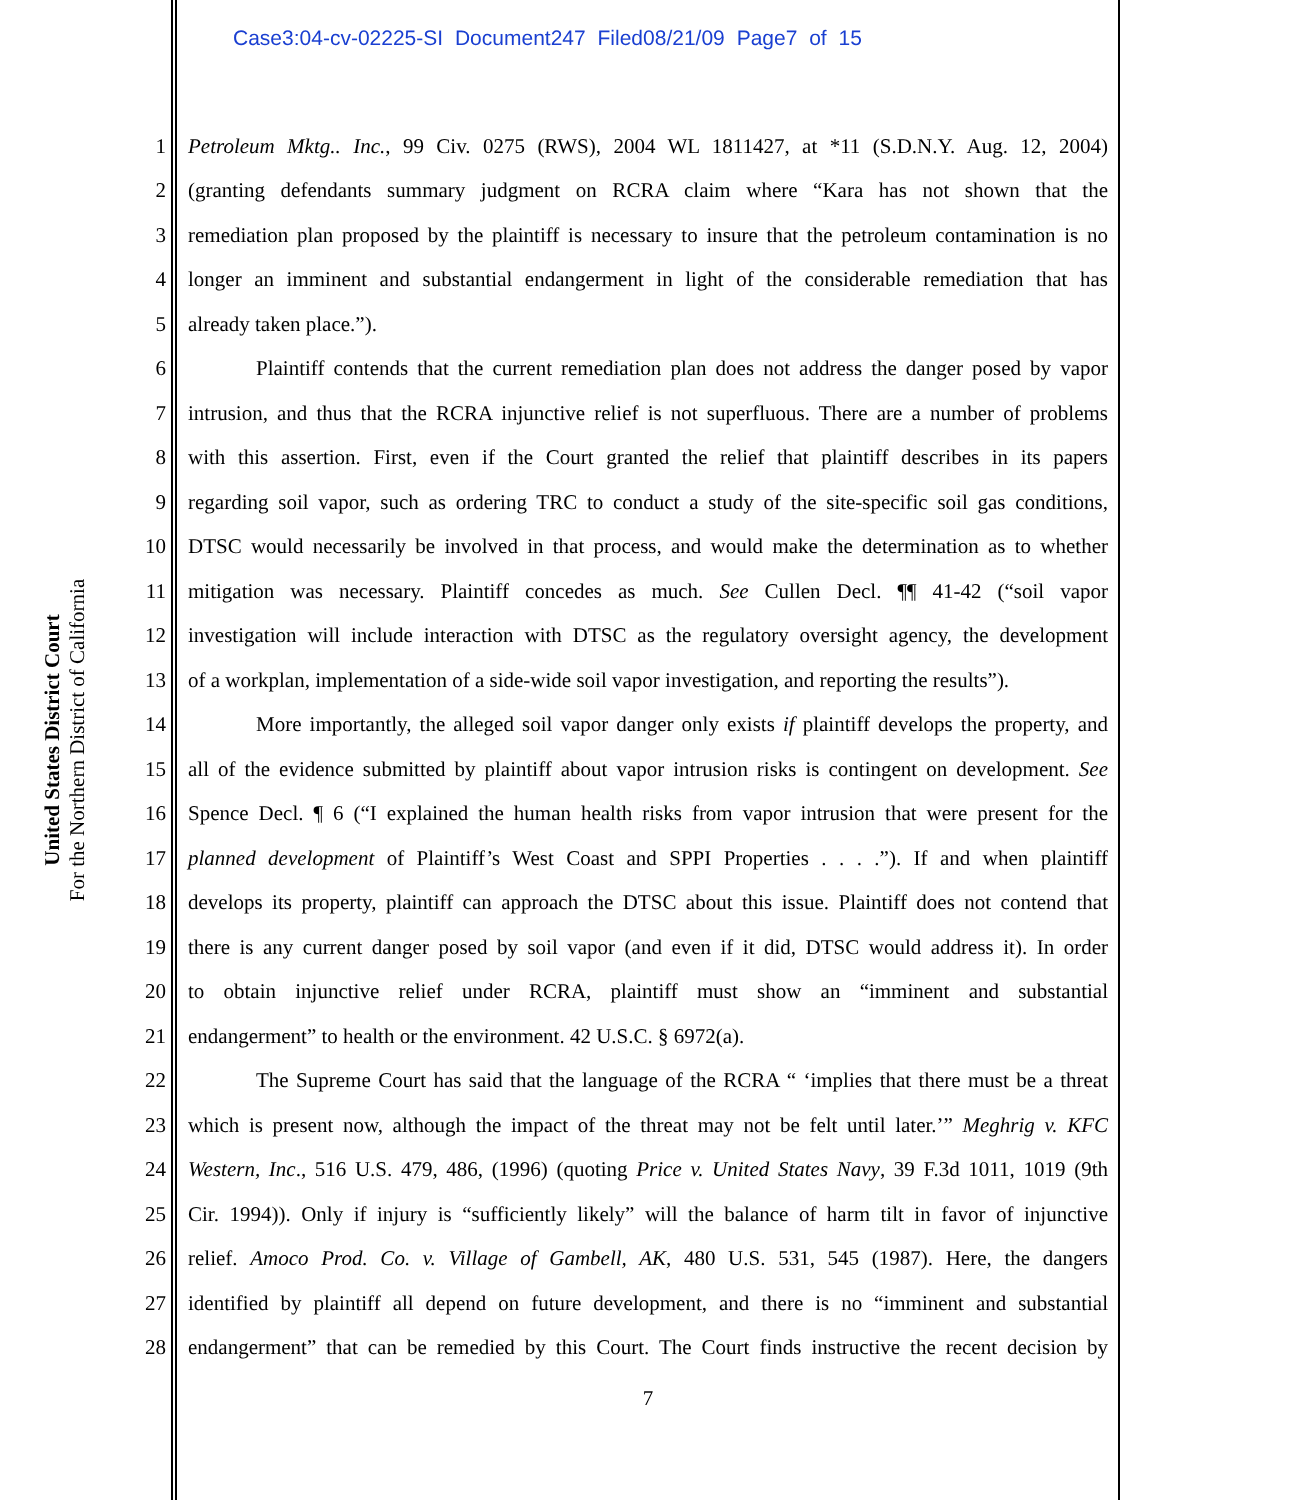Case3:04-cv-02225-SI Document247 Filed08/21/09 Page7 of 15
United States District Court
For the Northern District of California
1 Petroleum Mktg.. Inc., 99 Civ. 0275 (RWS), 2004 WL 1811427, at *11 (S.D.N.Y. Aug. 12, 2004)
2 (granting defendants summary judgment on RCRA claim where “Kara has not shown that the
3 remediation plan proposed by the plaintiff is necessary to insure that the petroleum contamination is no
4 longer an imminent and substantial endangerment in light of the considerable remediation that has
5 already taken place.”).
6 Plaintiff contends that the current remediation plan does not address the danger posed by vapor
7 intrusion, and thus that the RCRA injunctive relief is not superfluous. There are a number of problems
8 with this assertion. First, even if the Court granted the relief that plaintiff describes in its papers
9 regarding soil vapor, such as ordering TRC to conduct a study of the site-specific soil gas conditions,
10 DTSC would necessarily be involved in that process, and would make the determination as to whether
11 mitigation was necessary. Plaintiff concedes as much. See Cullen Decl. ¶¶ 41-42 (“soil vapor
12 investigation will include interaction with DTSC as the regulatory oversight agency, the development
13 of a workplan, implementation of a side-wide soil vapor investigation, and reporting the results”).
14 More importantly, the alleged soil vapor danger only exists if plaintiff develops the property, and
15 all of the evidence submitted by plaintiff about vapor intrusion risks is contingent on development. See
16 Spence Decl. ¶ 6 (“I explained the human health risks from vapor intrusion that were present for the
17 planned development of Plaintiff’s West Coast and SPPI Properties . . . .”). If and when plaintiff
18 develops its property, plaintiff can approach the DTSC about this issue. Plaintiff does not contend that
19 there is any current danger posed by soil vapor (and even if it did, DTSC would address it). In order
20 to obtain injunctive relief under RCRA, plaintiff must show an “imminent and substantial
21 endangerment” to health or the environment. 42 U.S.C. § 6972(a).
22 The Supreme Court has said that the language of the RCRA “ ‘implies that there must be a threat
23 which is present now, although the impact of the threat may not be felt until later.’” Meghrig v. KFC
24 Western, Inc., 516 U.S. 479, 486, (1996) (quoting Price v. United States Navy, 39 F.3d 1011, 1019 (9th
25 Cir. 1994)). Only if injury is “sufficiently likely” will the balance of harm tilt in favor of injunctive
26 relief. Amoco Prod. Co. v. Village of Gambell, AK, 480 U.S. 531, 545 (1987). Here, the dangers
27 identified by plaintiff all depend on future development, and there is no “imminent and substantial
28 endangerment” that can be remedied by this Court. The Court finds instructive the recent decision by
7